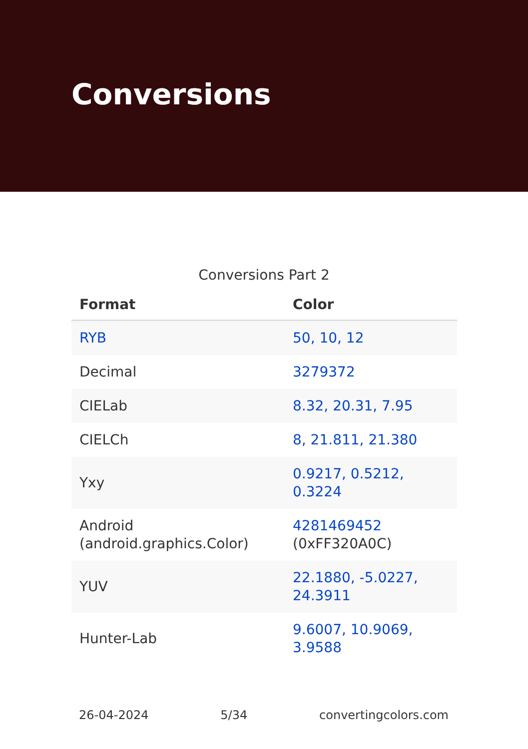Conversions
Conversions Part 2
| Format | Color |
| --- | --- |
| RYB | 50, 10, 12 |
| Decimal | 3279372 |
| CIELab | 8.32, 20.31, 7.95 |
| CIELCh | 8, 21.811, 21.380 |
| Yxy | 0.9217, 0.5212, 0.3224 |
| Android (android.graphics.Color) | 4281469452 (0xFF320A0C) |
| YUV | 22.1880, -5.0227, 24.3911 |
| Hunter-Lab | 9.6007, 10.9069, 3.9588 |
26-04-2024 5/34 convertingcolors.com